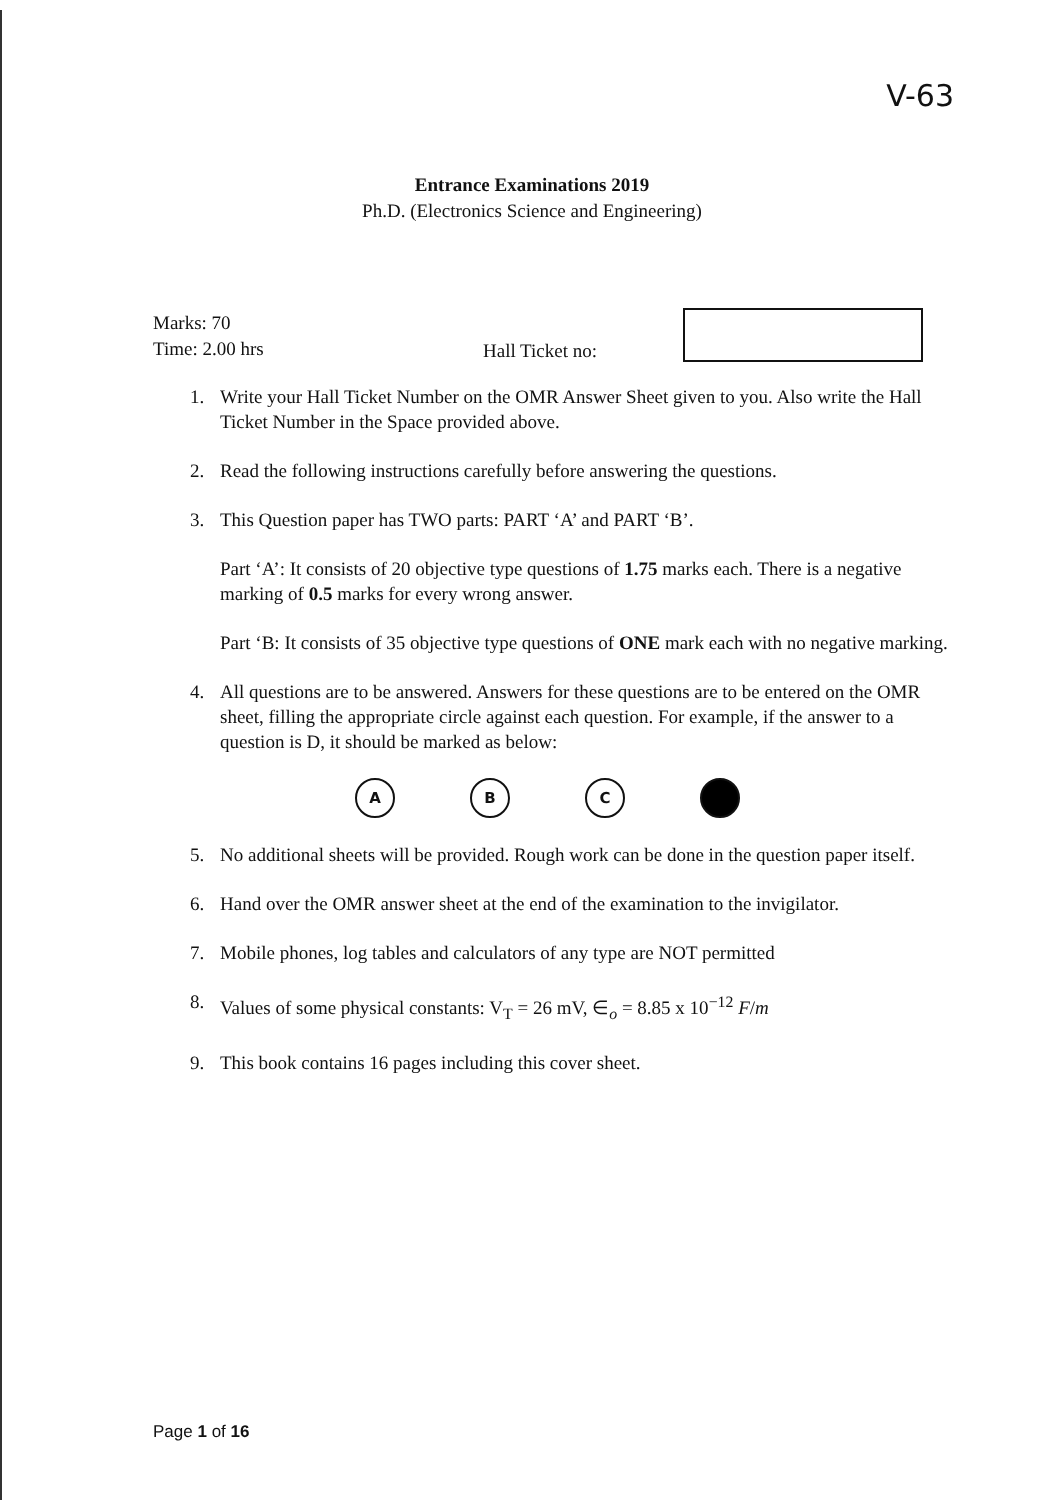V-63
Entrance Examinations 2019
Ph.D. (Electronics Science and Engineering)
Marks: 70
Time: 2.00 hrs
Hall Ticket no:
1. Write your Hall Ticket Number on the OMR Answer Sheet given to you. Also write the Hall Ticket Number in the Space provided above.
2. Read the following instructions carefully before answering the questions.
3. This Question paper has TWO parts: PART ‘A’ and PART ‘B’.
Part ‘A’: It consists of 20 objective type questions of 1.75 marks each. There is a negative marking of 0.5 marks for every wrong answer.
Part ‘B: It consists of 35 objective type questions of ONE mark each with no negative marking.
4. All questions are to be answered. Answers for these questions are to be entered on the OMR sheet, filling the appropriate circle against each question. For example, if the answer to a question is D, it should be marked as below:
A B C
5. No additional sheets will be provided. Rough work can be done in the question paper itself.
6. Hand over the OMR answer sheet at the end of the examination to the invigilator.
7. Mobile phones, log tables and calculators of any type are NOT permitted
8. Values of some physical constants: V<sub>T</sub> = 26 mV, ∈<sub>o</sub> = 8.85 x 10<sup>−12</sup> F/m
9. This book contains 16 pages including this cover sheet.
Page 1 of 16